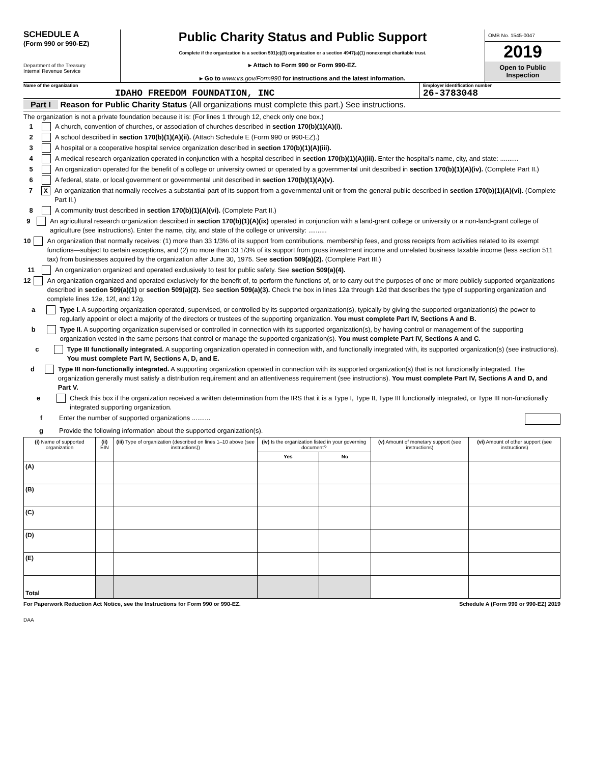SCHEDULE A
(Form 990 or 990-EZ)
Department of the Treasury
Internal Revenue Service
Public Charity Status and Public Support
Complete if the organization is a section 501(c)(3) organization or a section 4947(a)(1) nonexempt charitable trust.
▸ Attach to Form 990 or Form 990-EZ.
▸ Go to www.irs.gov/Form990 for instructions and the latest information.
OMB No. 1545-0047
2019
Open to Public
Inspection
Name of the organization
IDAHO FREEDOM FOUNDATION, INC
Employer identification number
26-3783048
Part I Reason for Public Charity Status (All organizations must complete this part.) See instructions.
The organization is not a private foundation because it is: (For lines 1 through 12, check only one box.)
1 A church, convention of churches, or association of churches described in section 170(b)(1)(A)(i).
2 A school described in section 170(b)(1)(A)(ii). (Attach Schedule E (Form 990 or 990-EZ).)
3 A hospital or a cooperative hospital service organization described in section 170(b)(1)(A)(iii).
4 A medical research organization operated in conjunction with a hospital described in section 170(b)(1)(A)(iii). Enter the hospital's name, city, and state: ..........
5 An organization operated for the benefit of a college or university owned or operated by a governmental unit described in section 170(b)(1)(A)(iv). (Complete Part II.)
6 A federal, state, or local government or governmental unit described in section 170(b)(1)(A)(v).
7 X An organization that normally receives a substantial part of its support from a governmental unit or from the general public described in section 170(b)(1)(A)(vi). (Complete Part II.)
8 A community trust described in section 170(b)(1)(A)(vi). (Complete Part II.)
9 An agricultural research organization described in section 170(b)(1)(A)(ix) operated in conjunction with a land-grant college or university or a non-land-grant college of agriculture (see instructions). Enter the name, city, and state of the college or university: ..........
10 An organization that normally receives: (1) more than 33 1/3% of its support from contributions, membership fees, and gross receipts from activities related to its exempt functions—subject to certain exceptions, and (2) no more than 33 1/3% of its support from gross investment income and unrelated business taxable income (less section 511 tax) from businesses acquired by the organization after June 30, 1975. See section 509(a)(2). (Complete Part III.)
11 An organization organized and operated exclusively to test for public safety. See section 509(a)(4).
12 An organization organized and operated exclusively for the benefit of, to perform the functions of, or to carry out the purposes of one or more publicly supported organizations described in section 509(a)(1) or section 509(a)(2). See section 509(a)(3). Check the box in lines 12a through 12d that describes the type of supporting organization and complete lines 12e, 12f, and 12g.
a Type I. A supporting organization operated, supervised, or controlled by its supported organization(s), typically by giving the supported organization(s) the power to regularly appoint or elect a majority of the directors or trustees of the supporting organization. You must complete Part IV, Sections A and B.
b Type II. A supporting organization supervised or controlled in connection with its supported organization(s), by having control or management of the supporting organization vested in the same persons that control or manage the supported organization(s). You must complete Part IV, Sections A and C.
c Type III functionally integrated. A supporting organization operated in connection with, and functionally integrated with, its supported organization(s) (see instructions). You must complete Part IV, Sections A, D, and E.
d Type III non-functionally integrated. A supporting organization operated in connection with its supported organization(s) that is not functionally integrated. The organization generally must satisfy a distribution requirement and an attentiveness requirement (see instructions). You must complete Part IV, Sections A and D, and Part V.
e Check this box if the organization received a written determination from the IRS that it is a Type I, Type II, Type III functionally integrated, or Type III non-functionally integrated supporting organization.
f Enter the number of supported organizations ..........
g Provide the following information about the supported organization(s).
| (i) Name of supported organization | (ii) EIN | (iii) Type of organization (described on lines 1–10 above (see instructions)) | (iv) Is the organization listed in your governing document? | | (v) Amount of monetary support (see instructions) | (vi) Amount of other support (see instructions) |
| --- | --- | --- | --- | --- | --- | --- |
| | | | Yes | No | | |
| (A) | | | | | | |
| (B) | | | | | | |
| (C) | | | | | | |
| (D) | | | | | | |
| (E) | | | | | | |
| Total | | | | | | |
For Paperwork Reduction Act Notice, see the Instructions for Form 990 or 990-EZ. Schedule A (Form 990 or 990-EZ) 2019
DAA